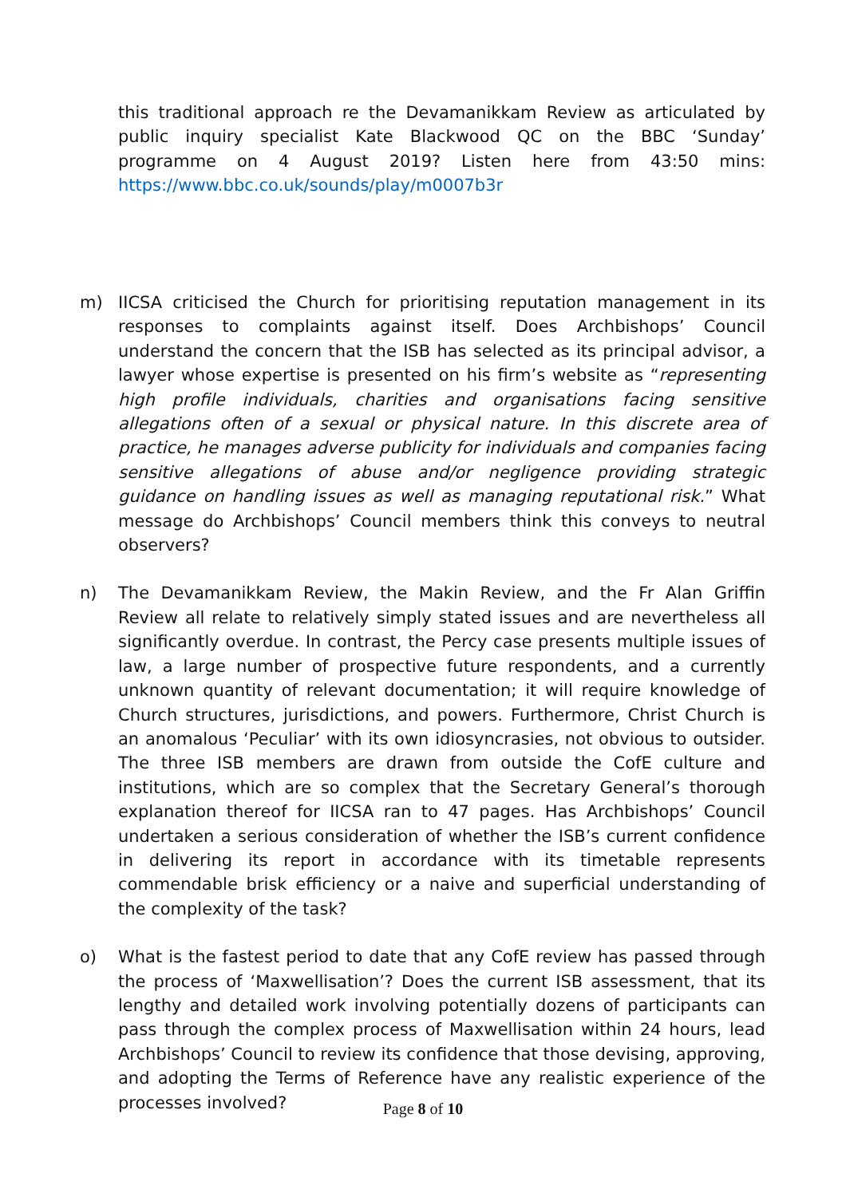this traditional approach re the Devamanikkam Review as articulated by public inquiry specialist Kate Blackwood QC on the BBC ‘Sunday’ programme on 4 August 2019? Listen here from 43:50 mins: https://www.bbc.co.uk/sounds/play/m0007b3r
m) IICSA criticised the Church for prioritising reputation management in its responses to complaints against itself. Does Archbishops’ Council understand the concern that the ISB has selected as its principal advisor, a lawyer whose expertise is presented on his firm’s website as “representing high profile individuals, charities and organisations facing sensitive allegations often of a sexual or physical nature. In this discrete area of practice, he manages adverse publicity for individuals and companies facing sensitive allegations of abuse and/or negligence providing strategic guidance on handling issues as well as managing reputational risk.” What message do Archbishops’ Council members think this conveys to neutral observers?
n) The Devamanikkam Review, the Makin Review, and the Fr Alan Griffin Review all relate to relatively simply stated issues and are nevertheless all significantly overdue. In contrast, the Percy case presents multiple issues of law, a large number of prospective future respondents, and a currently unknown quantity of relevant documentation; it will require knowledge of Church structures, jurisdictions, and powers. Furthermore, Christ Church is an anomalous ‘Peculiar’ with its own idiosyncrasies, not obvious to outsider. The three ISB members are drawn from outside the CofE culture and institutions, which are so complex that the Secretary General’s thorough explanation thereof for IICSA ran to 47 pages. Has Archbishops’ Council undertaken a serious consideration of whether the ISB’s current confidence in delivering its report in accordance with its timetable represents commendable brisk efficiency or a naive and superficial understanding of the complexity of the task?
o) What is the fastest period to date that any CofE review has passed through the process of ‘Maxwellisation’? Does the current ISB assessment, that its lengthy and detailed work involving potentially dozens of participants can pass through the complex process of Maxwellisation within 24 hours, lead Archbishops’ Council to review its confidence that those devising, approving, and adopting the Terms of Reference have any realistic experience of the processes involved?
Page 8 of 10